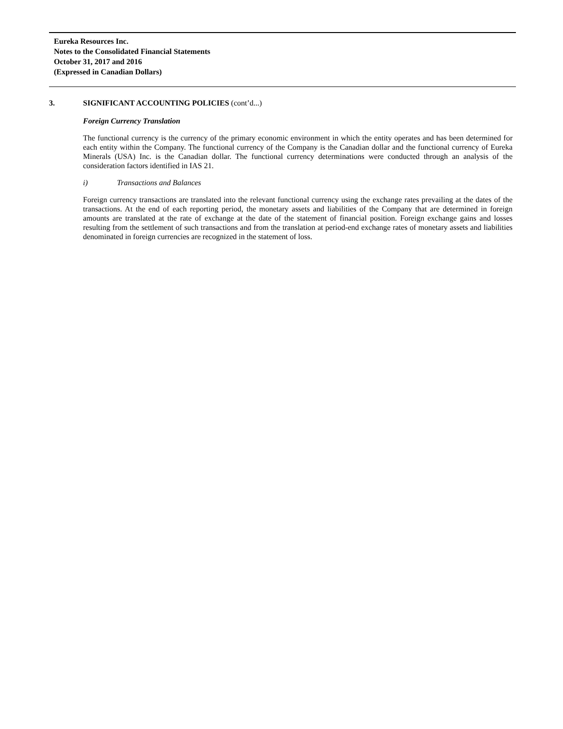Eureka Resources Inc.
Notes to the Consolidated Financial Statements
October 31, 2017 and 2016
(Expressed in Canadian Dollars)
3. SIGNIFICANT ACCOUNTING POLICIES (cont’d...)
Foreign Currency Translation
The functional currency is the currency of the primary economic environment in which the entity operates and has been determined for each entity within the Company. The functional currency of the Company is the Canadian dollar and the functional currency of Eureka Minerals (USA) Inc. is the Canadian dollar. The functional currency determinations were conducted through an analysis of the consideration factors identified in IAS 21.
i) Transactions and Balances
Foreign currency transactions are translated into the relevant functional currency using the exchange rates prevailing at the dates of the transactions. At the end of each reporting period, the monetary assets and liabilities of the Company that are determined in foreign amounts are translated at the rate of exchange at the date of the statement of financial position. Foreign exchange gains and losses resulting from the settlement of such transactions and from the translation at period-end exchange rates of monetary assets and liabilities denominated in foreign currencies are recognized in the statement of loss.